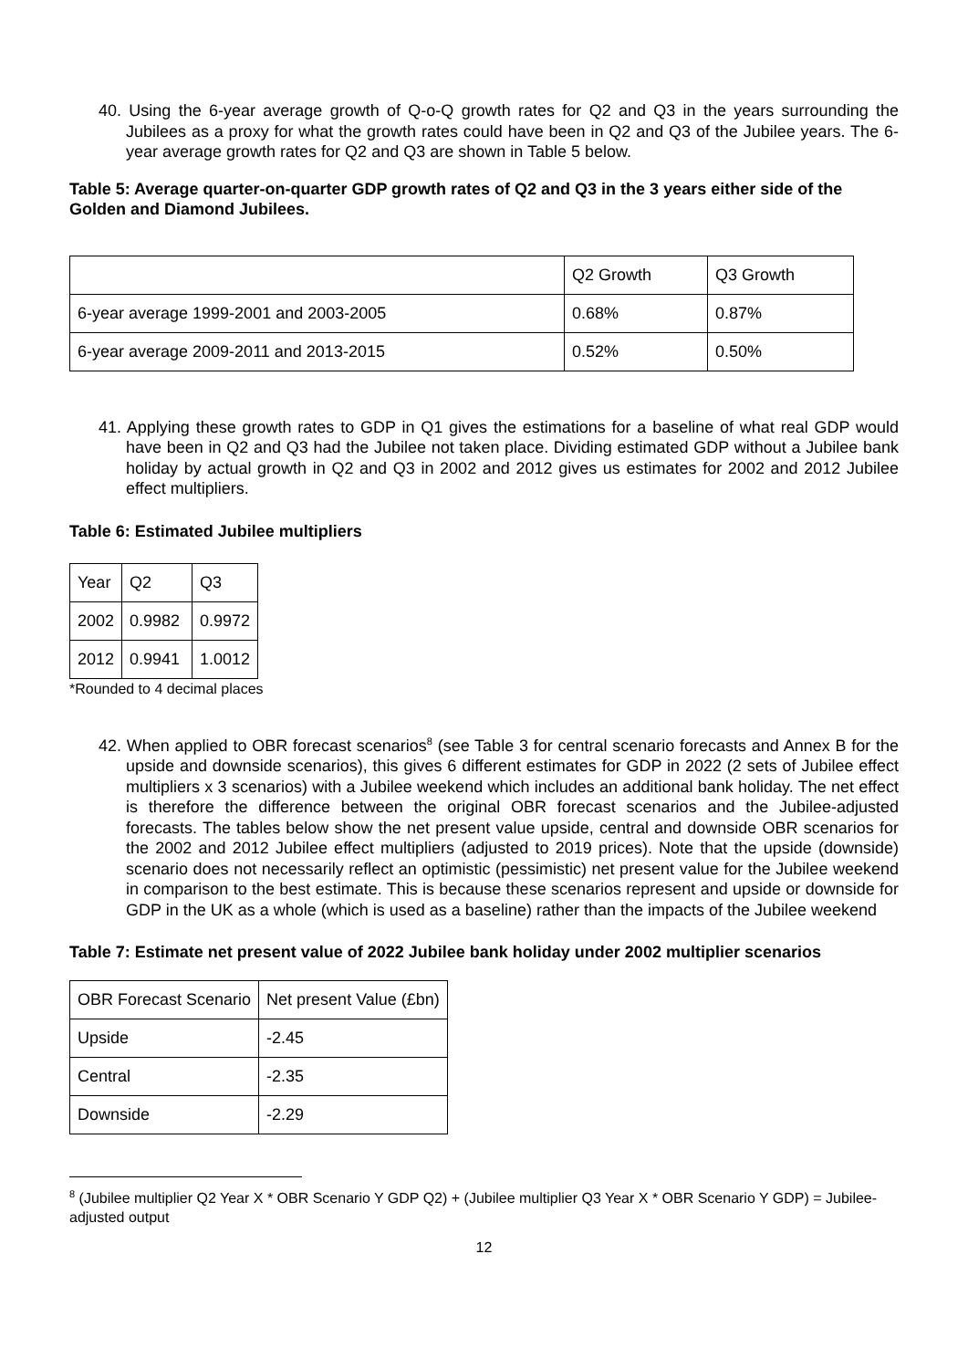40. Using the 6-year average growth of Q-o-Q growth rates for Q2 and Q3 in the years surrounding the Jubilees as a proxy for what the growth rates could have been in Q2 and Q3 of the Jubilee years. The 6-year average growth rates for Q2 and Q3 are shown in Table 5 below.
Table 5: Average quarter-on-quarter GDP growth rates of Q2 and Q3 in the 3 years either side of the Golden and Diamond Jubilees.
| | Q2 Growth | Q3 Growth |
| 6-year average 1999-2001 and 2003-2005 | 0.68% | 0.87% |
| 6-year average 2009-2011 and 2013-2015 | 0.52% | 0.50% |
41. Applying these growth rates to GDP in Q1 gives the estimations for a baseline of what real GDP would have been in Q2 and Q3 had the Jubilee not taken place. Dividing estimated GDP without a Jubilee bank holiday by actual growth in Q2 and Q3 in 2002 and 2012 gives us estimates for 2002 and 2012 Jubilee effect multipliers.
Table 6: Estimated Jubilee multipliers
| Year | Q2 | Q3 |
| 2002 | 0.9982 | 0.9972 |
| 2012 | 0.9941 | 1.0012 |
*Rounded to 4 decimal places
42. When applied to OBR forecast scenarios<sup>8</sup> (see Table 3 for central scenario forecasts and Annex B for the upside and downside scenarios), this gives 6 different estimates for GDP in 2022 (2 sets of Jubilee effect multipliers x 3 scenarios) with a Jubilee weekend which includes an additional bank holiday. The net effect is therefore the difference between the original OBR forecast scenarios and the Jubilee-adjusted forecasts. The tables below show the net present value upside, central and downside OBR scenarios for the 2002 and 2012 Jubilee effect multipliers (adjusted to 2019 prices). Note that the upside (downside) scenario does not necessarily reflect an optimistic (pessimistic) net present value for the Jubilee weekend in comparison to the best estimate. This is because these scenarios represent and upside or downside for GDP in the UK as a whole (which is used as a baseline) rather than the impacts of the Jubilee weekend
Table 7: Estimate net present value of 2022 Jubilee bank holiday under 2002 multiplier scenarios
| OBR Forecast Scenario | Net present Value (£bn) |
| Upside | -2.45 |
| Central | -2.35 |
| Downside | -2.29 |
<sup>8</sup> (Jubilee multiplier Q2 Year X * OBR Scenario Y GDP Q2) + (Jubilee multiplier Q3 Year X * OBR Scenario Y GDP) = Jubilee-adjusted output
12